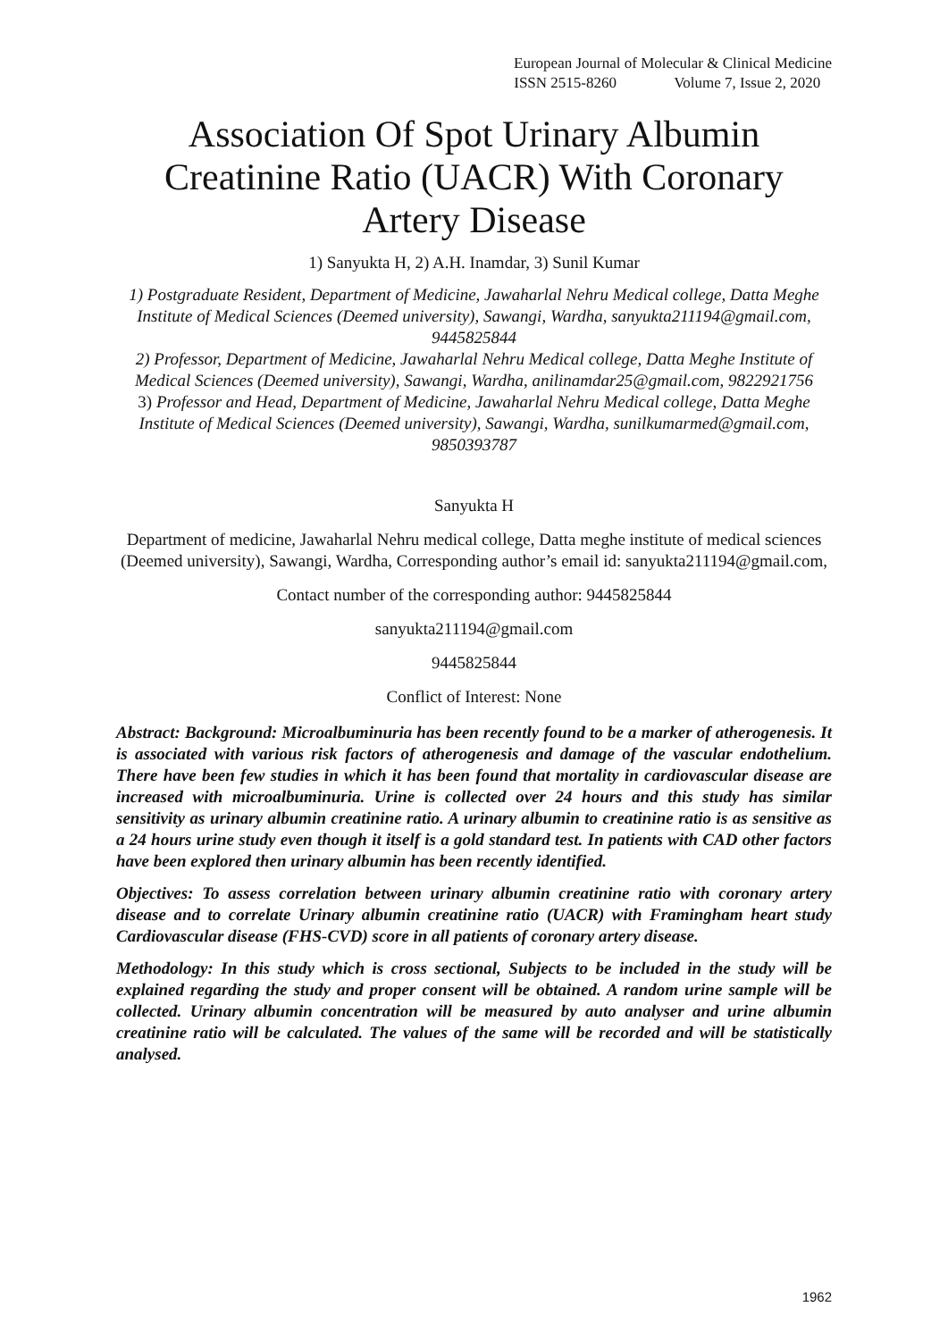European Journal of Molecular & Clinical Medicine
ISSN 2515-8260 Volume 7, Issue 2, 2020
Association Of Spot Urinary Albumin Creatinine Ratio (UACR) With Coronary Artery Disease
1) Sanyukta H, 2) A.H. Inamdar, 3) Sunil Kumar
1) Postgraduate Resident, Department of Medicine, Jawaharlal Nehru Medical college, Datta Meghe Institute of Medical Sciences (Deemed university), Sawangi, Wardha, sanyukta211194@gmail.com, 9445825844
2) Professor, Department of Medicine, Jawaharlal Nehru Medical college, Datta Meghe Institute of Medical Sciences (Deemed university), Sawangi, Wardha, anilinamdar25@gmail.com, 9822921756
3) Professor and Head, Department of Medicine, Jawaharlal Nehru Medical college, Datta Meghe Institute of Medical Sciences (Deemed university), Sawangi, Wardha, sunilkumarmed@gmail.com, 9850393787
Sanyukta H
Department of medicine, Jawaharlal Nehru medical college, Datta meghe institute of medical sciences (Deemed university), Sawangi, Wardha, Corresponding author’s email id: sanyukta211194@gmail.com,
Contact number of the corresponding author: 9445825844
sanyukta211194@gmail.com
9445825844
Conflict of Interest: None
Abstract: Background: Microalbuminuria has been recently found to be a marker of atherogenesis. It is associated with various risk factors of atherogenesis and damage of the vascular endothelium. There have been few studies in which it has been found that mortality in cardiovascular disease are increased with microalbuminuria. Urine is collected over 24 hours and this study has similar sensitivity as urinary albumin creatinine ratio. A urinary albumin to creatinine ratio is as sensitive as a 24 hours urine study even though it itself is a gold standard test. In patients with CAD other factors have been explored then urinary albumin has been recently identified.
Objectives: To assess correlation between urinary albumin creatinine ratio with coronary artery disease and to correlate Urinary albumin creatinine ratio (UACR) with Framingham heart study Cardiovascular disease (FHS-CVD) score in all patients of coronary artery disease.
Methodology: In this study which is cross sectional, Subjects to be included in the study will be explained regarding the study and proper consent will be obtained. A random urine sample will be collected. Urinary albumin concentration will be measured by auto analyser and urine albumin creatinine ratio will be calculated. The values of the same will be recorded and will be statistically analysed.
1962